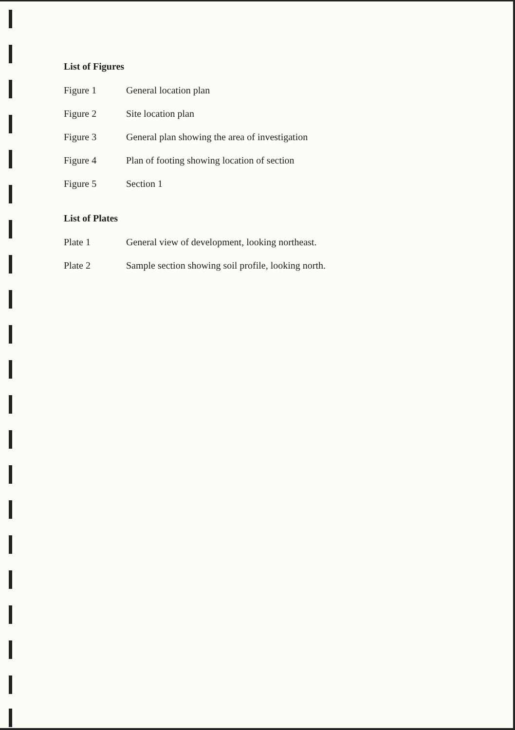List of Figures
Figure 1 General location plan
Figure 2 Site location plan
Figure 3 General plan showing the area of investigation
Figure 4 Plan of footing showing location of section
Figure 5 Section 1
List of Plates
Plate 1 General view of development, looking northeast.
Plate 2 Sample section showing soil profile, looking north.